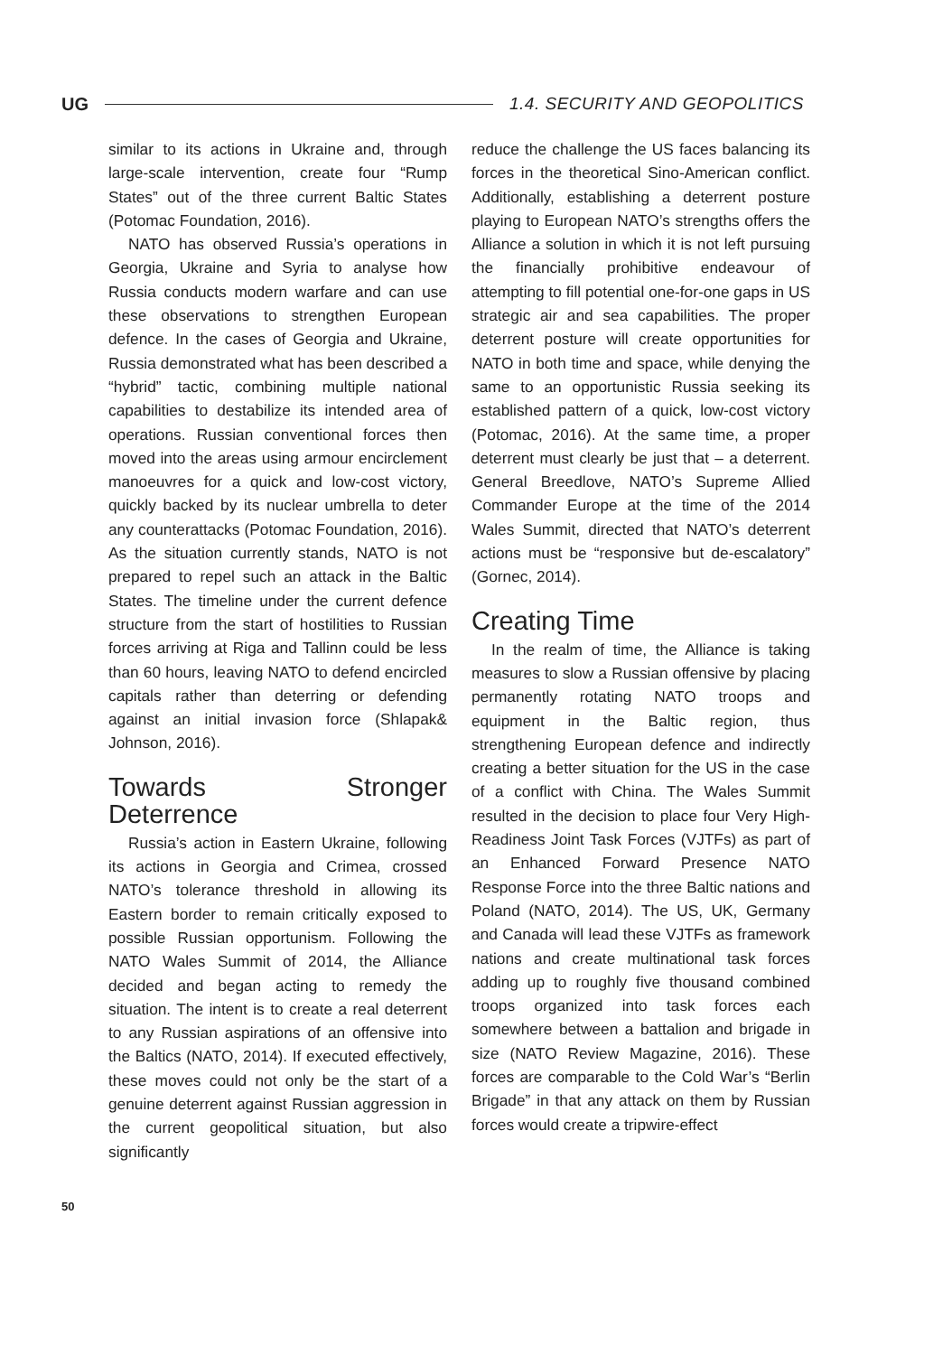UG 1.4. SECURITY AND GEOPOLITICS
similar to its actions in Ukraine and, through large-scale intervention, create four “Rump States” out of the three current Baltic States (Potomac Foundation, 2016).
NATO has observed Russia’s operations in Georgia, Ukraine and Syria to analyse how Russia conducts modern warfare and can use these observations to strengthen European defence. In the cases of Georgia and Ukraine, Russia demonstrated what has been described a “hybrid” tactic, combining multiple national capabilities to destabilize its intended area of operations. Russian conventional forces then moved into the areas using armour encirclement manoeuvres for a quick and low-cost victory, quickly backed by its nuclear umbrella to deter any counterattacks (Potomac Foundation, 2016). As the situation currently stands, NATO is not prepared to repel such an attack in the Baltic States. The timeline under the current defence structure from the start of hostilities to Russian forces arriving at Riga and Tallinn could be less than 60 hours, leaving NATO to defend encircled capitals rather than deterring or defending against an initial invasion force (Shlapak& Johnson, 2016).
Towards Stronger Deterrence
Russia’s action in Eastern Ukraine, following its actions in Georgia and Crimea, crossed NATO’s tolerance threshold in allowing its Eastern border to remain critically exposed to possible Russian opportunism. Following the NATO Wales Summit of 2014, the Alliance decided and began acting to remedy the situation. The intent is to create a real deterrent to any Russian aspirations of an offensive into the Baltics (NATO, 2014). If executed effectively, these moves could not only be the start of a genuine deterrent against Russian aggression in the current geopolitical situation, but also significantly
reduce the challenge the US faces balancing its forces in the theoretical Sino-American conflict. Additionally, establishing a deterrent posture playing to European NATO’s strengths offers the Alliance a solution in which it is not left pursuing the financially prohibitive endeavour of attempting to fill potential one-for-one gaps in US strategic air and sea capabilities. The proper deterrent posture will create opportunities for NATO in both time and space, while denying the same to an opportunistic Russia seeking its established pattern of a quick, low-cost victory (Potomac, 2016). At the same time, a proper deterrent must clearly be just that – a deterrent. General Breedlove, NATO’s Supreme Allied Commander Europe at the time of the 2014 Wales Summit, directed that NATO’s deterrent actions must be “responsive but de-escalatory” (Gornec, 2014).
Creating Time
In the realm of time, the Alliance is taking measures to slow a Russian offensive by placing permanently rotating NATO troops and equipment in the Baltic region, thus strengthening European defence and indirectly creating a better situation for the US in the case of a conflict with China. The Wales Summit resulted in the decision to place four Very High-Readiness Joint Task Forces (VJTFs) as part of an Enhanced Forward Presence NATO Response Force into the three Baltic nations and Poland (NATO, 2014). The US, UK, Germany and Canada will lead these VJTFs as framework nations and create multinational task forces adding up to roughly five thousand combined troops organized into task forces each somewhere between a battalion and brigade in size (NATO Review Magazine, 2016). These forces are comparable to the Cold War’s “Berlin Brigade” in that any attack on them by Russian forces would create a tripwire-effect
50